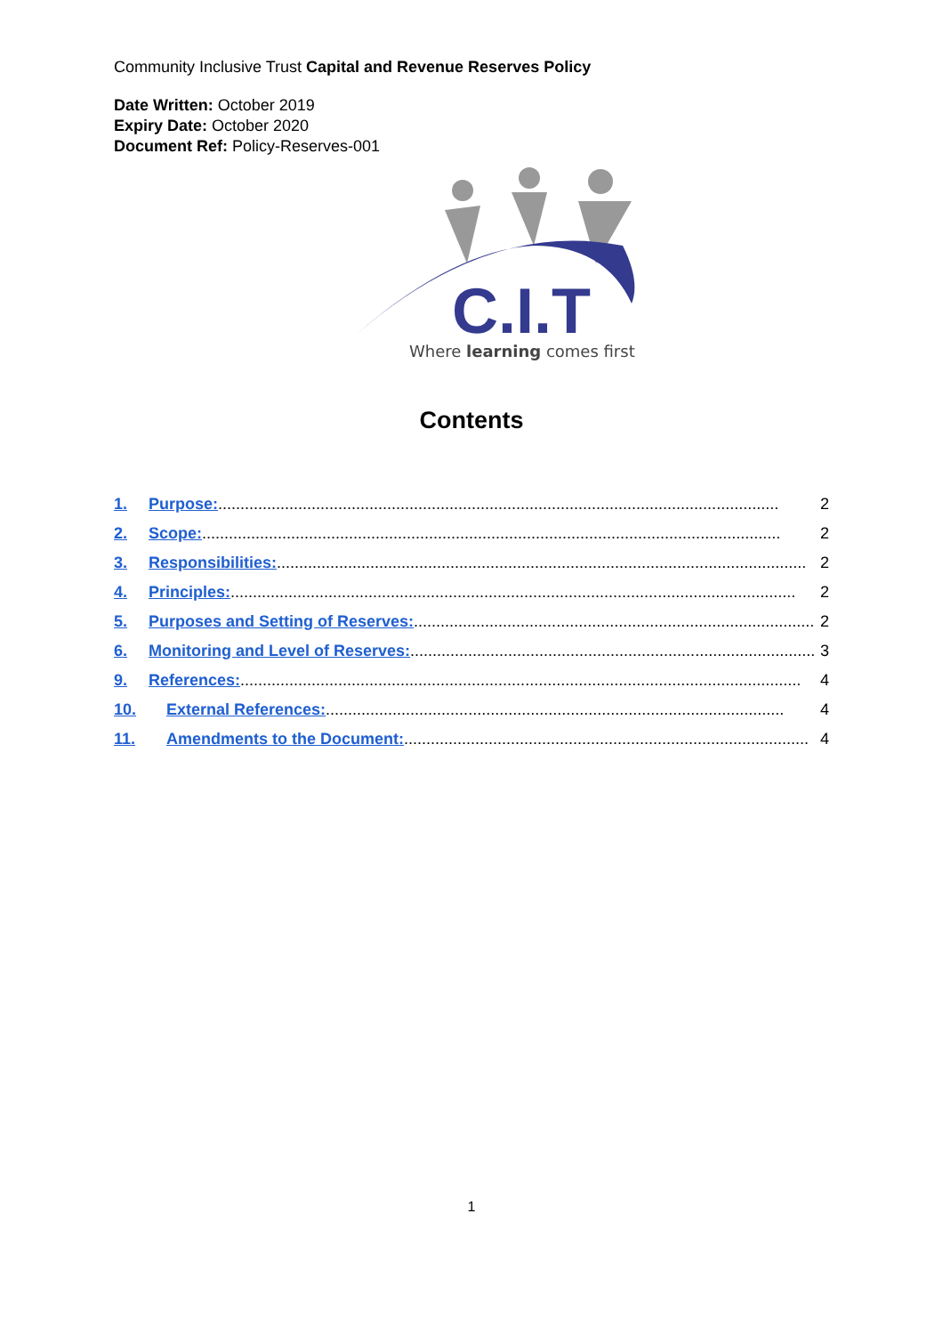Community Inclusive Trust Capital and Revenue Reserves Policy
Date Written: October 2019
Expiry Date: October 2020
Document Ref: Policy-Reserves-001
C.I.T
Where learning comes first
Contents
1. Purpose: .............................................................................................................................. 2
2. Scope:.................................................................................................................................. 2
3. Responsibilities: ....................................................................................................................... 2
4. Principles: ............................................................................................................................... 2
5. Purposes and Setting of Reserves: .......................................................................................... 2
6. Monitoring and Level of Reserves:........................................................................................... 3
9. References: .............................................................................................................................. 4
10. External References:....................................................................................................... 4
11. Amendments to the Document:........................................................................................... 4
1